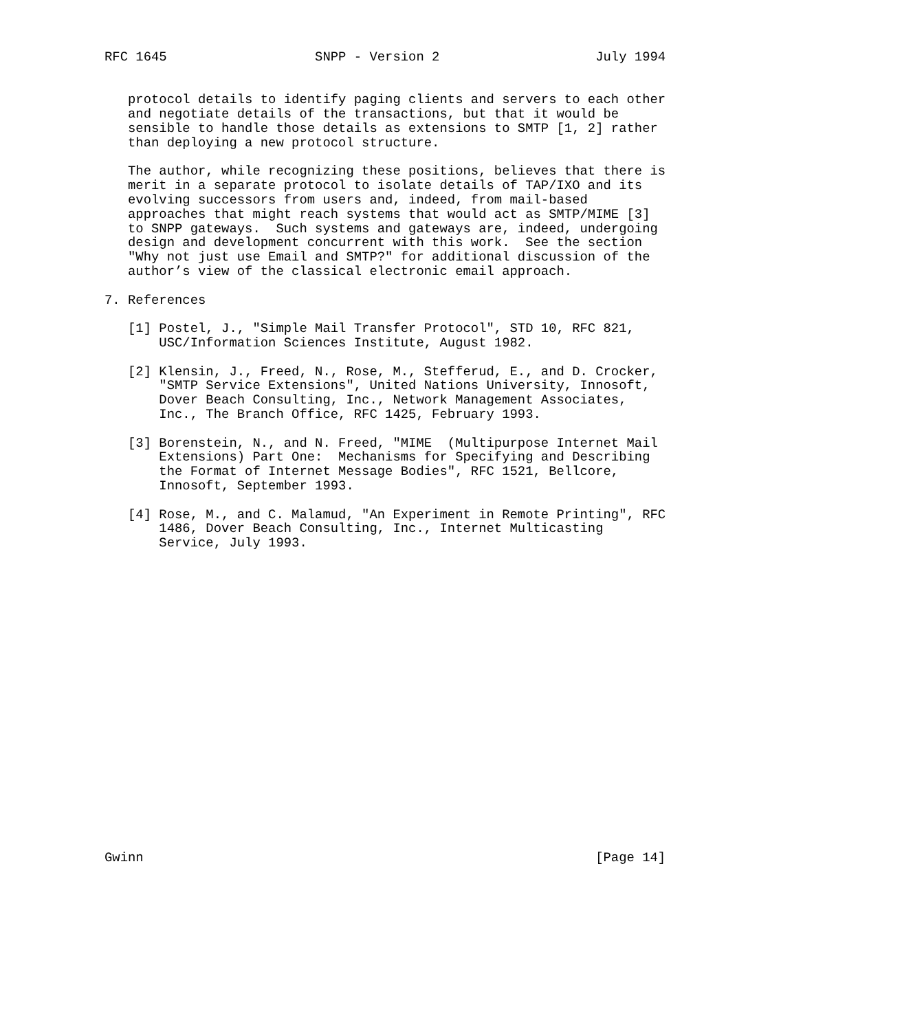RFC 1645                   SNPP - Version 2                    July 1994


   protocol details to identify paging clients and servers to each other
   and negotiate details of the transactions, but that it would be
   sensible to handle those details as extensions to SMTP [1, 2] rather
   than deploying a new protocol structure.

   The author, while recognizing these positions, believes that there is
   merit in a separate protocol to isolate details of TAP/IXO and its
   evolving successors from users and, indeed, from mail-based
   approaches that might reach systems that would act as SMTP/MIME [3]
   to SNPP gateways.  Such systems and gateways are, indeed, undergoing
   design and development concurrent with this work.  See the section
   "Why not just use Email and SMTP?" for additional discussion of the
   author’s view of the classical electronic email approach.

7. References

   [1] Postel, J., "Simple Mail Transfer Protocol", STD 10, RFC 821,
       USC/Information Sciences Institute, August 1982.

   [2] Klensin, J., Freed, N., Rose, M., Stefferud, E., and D. Crocker,
       "SMTP Service Extensions", United Nations University, Innosoft,
       Dover Beach Consulting, Inc., Network Management Associates,
       Inc., The Branch Office, RFC 1425, February 1993.

   [3] Borenstein, N., and N. Freed, "MIME  (Multipurpose Internet Mail
       Extensions) Part One:  Mechanisms for Specifying and Describing
       the Format of Internet Message Bodies", RFC 1521, Bellcore,
       Innosoft, September 1993.

   [4] Rose, M., and C. Malamud, "An Experiment in Remote Printing", RFC
       1486, Dover Beach Consulting, Inc., Internet Multicasting
       Service, July 1993.





















Gwinn                                                          [Page 14]